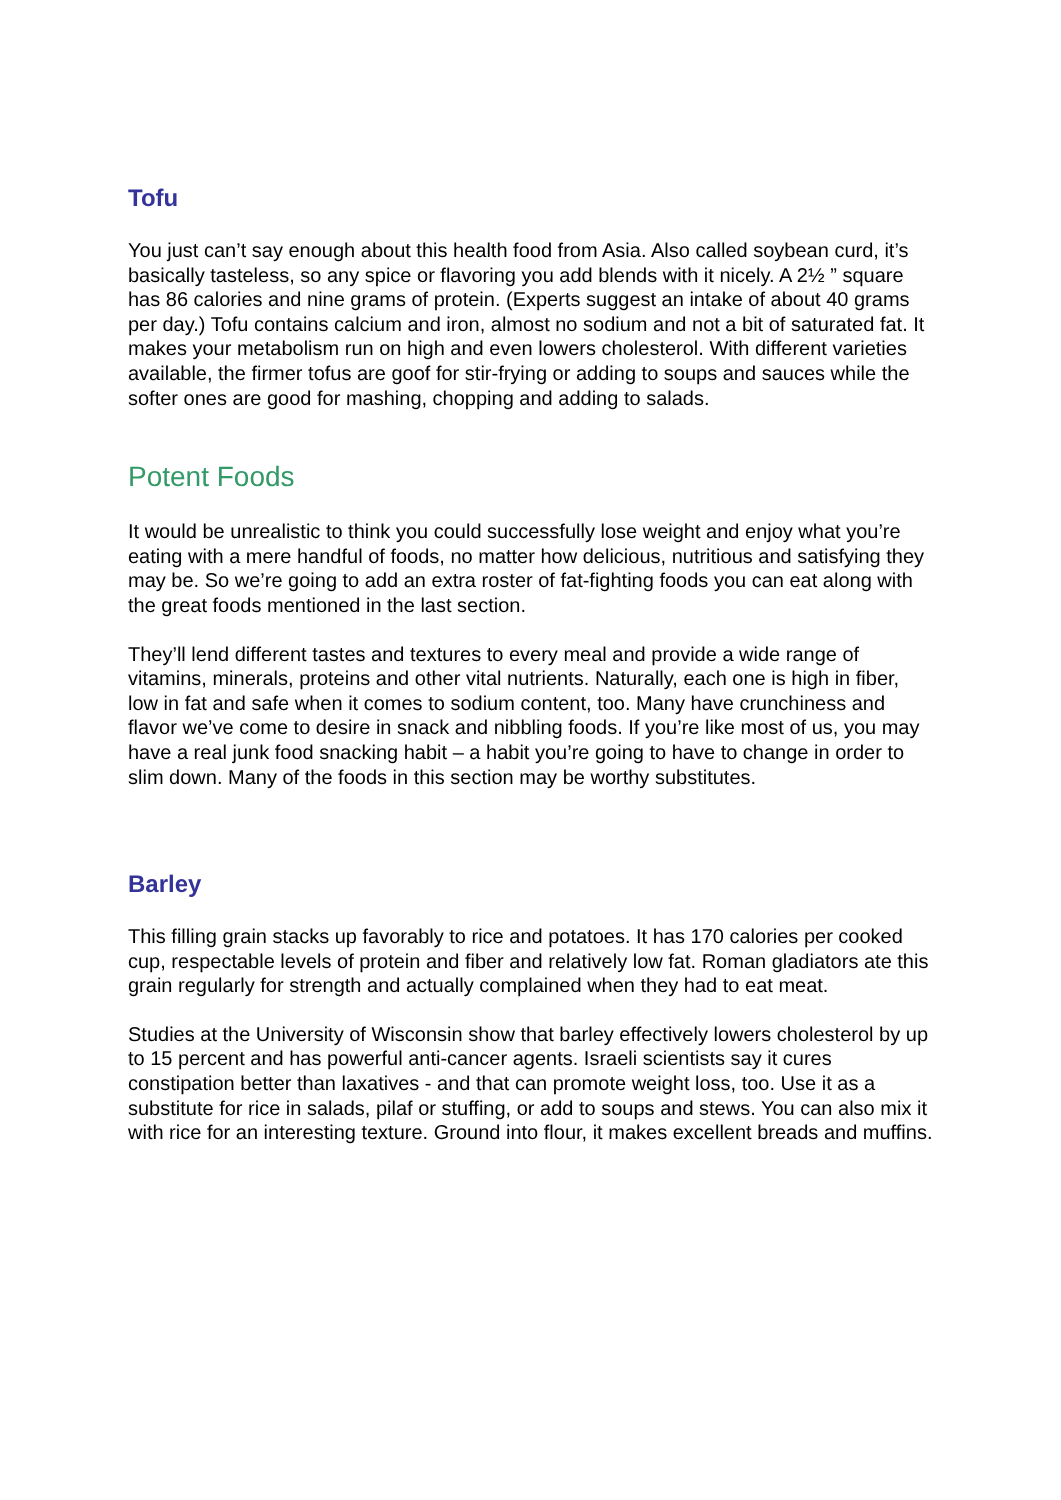Tofu
You just can’t say enough about this health food from Asia. Also called soybean curd, it’s basically tasteless, so any spice or flavoring you add blends with it nicely. A 2½ ” square has 86 calories and nine grams of protein. (Experts suggest an intake of about 40 grams per day.) Tofu contains calcium and iron, almost no sodium and not a bit of saturated fat. It makes your metabolism run on high and even lowers cholesterol. With different varieties available, the firmer tofus are goof for stir-frying or adding to soups and sauces while the softer ones are good for mashing, chopping and adding to salads.
Potent Foods
It would be unrealistic to think you could successfully lose weight and enjoy what you’re eating with a mere handful of foods, no matter how delicious, nutritious and satisfying they may be. So we’re going to add an extra roster of fat-fighting foods you can eat along with the great foods mentioned in the last section.
They’ll lend different tastes and textures to every meal and provide a wide range of vitamins, minerals, proteins and other vital nutrients. Naturally, each one is high in fiber, low in fat and safe when it comes to sodium content, too. Many have crunchiness and flavor we’ve come to desire in snack and nibbling foods. If you’re like most of us, you may have a real junk food snacking habit – a habit you’re going to have to change in order to slim down. Many of the foods in this section may be worthy substitutes.
Barley
This filling grain stacks up favorably to rice and potatoes. It has 170 calories per cooked cup, respectable levels of protein and fiber and relatively low fat. Roman gladiators ate this grain regularly for strength and actually complained when they had to eat meat.
Studies at the University of Wisconsin show that barley effectively lowers cholesterol by up to 15 percent and has powerful anti-cancer agents. Israeli scientists say it cures constipation better than laxatives - and that can promote weight loss, too. Use it as a substitute for rice in salads, pilaf or stuffing, or add to soups and stews. You can also mix it with rice for an interesting texture. Ground into flour, it makes excellent breads and muffins.